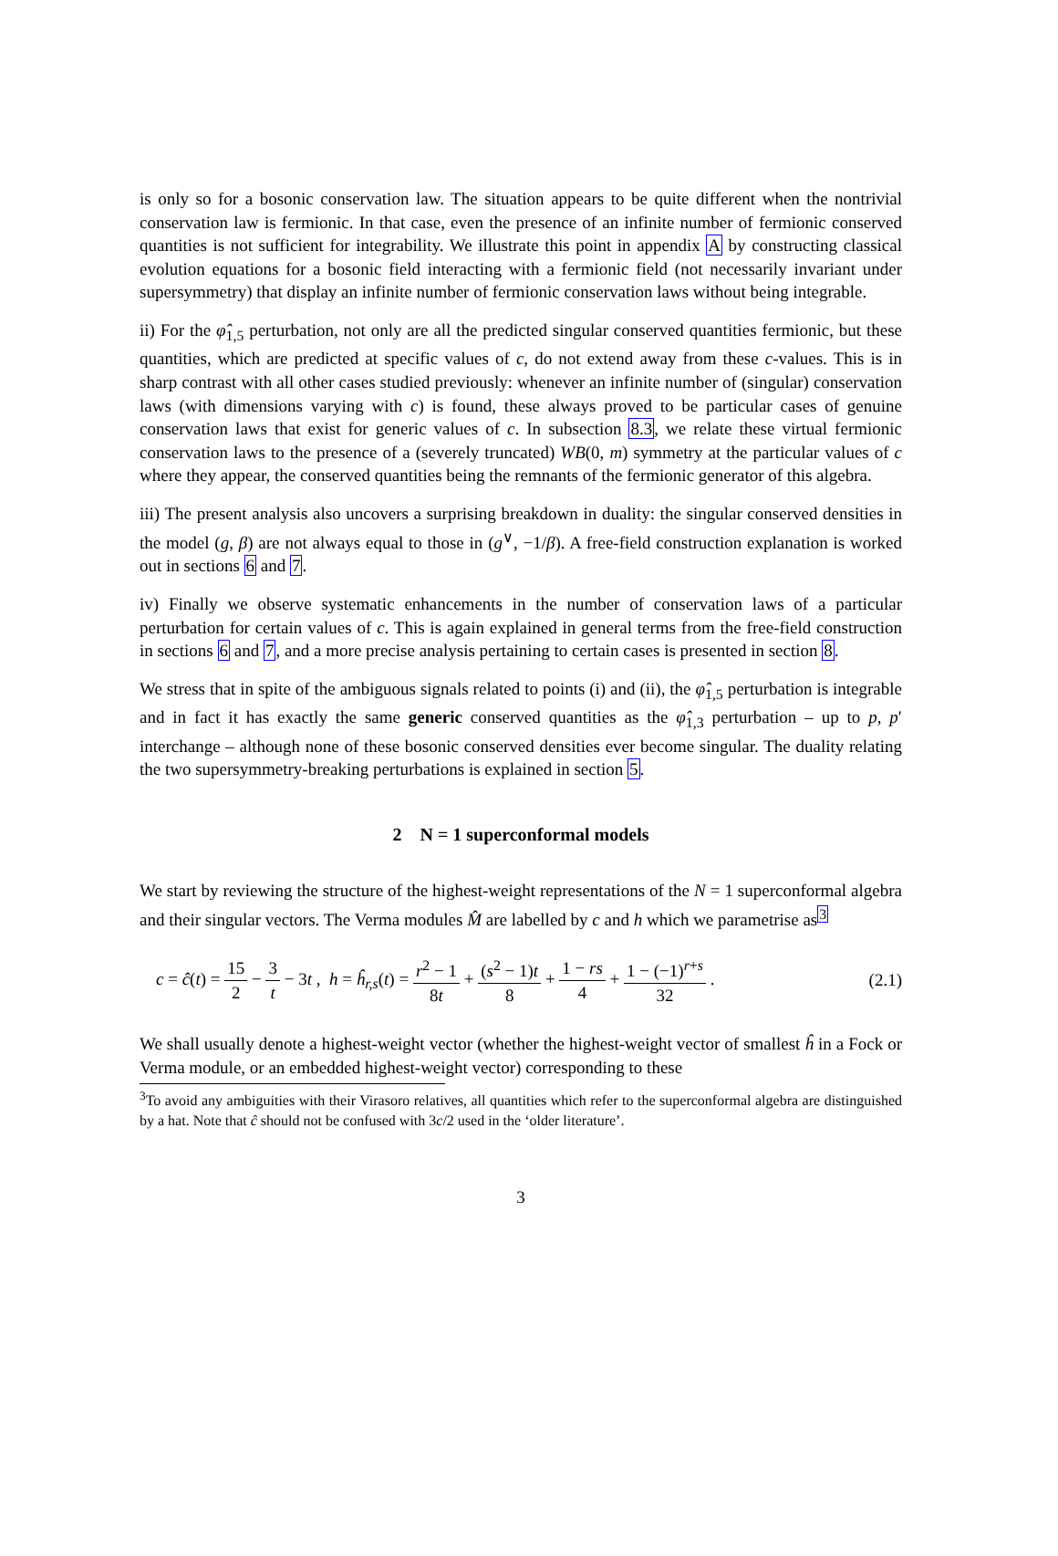is only so for a bosonic conservation law. The situation appears to be quite different when the nontrivial conservation law is fermionic. In that case, even the presence of an infinite number of fermionic conserved quantities is not sufficient for integrability. We illustrate this point in appendix A by constructing classical evolution equations for a bosonic field interacting with a fermionic field (not necessarily invariant under supersymmetry) that display an infinite number of fermionic conservation laws without being integrable.
ii) For the φ̂<sub>1,5</sub> perturbation, not only are all the predicted singular conserved quantities fermionic, but these quantities, which are predicted at specific values of c, do not extend away from these c-values. This is in sharp contrast with all other cases studied previously: whenever an infinite number of (singular) conservation laws (with dimensions varying with c) is found, these always proved to be particular cases of genuine conservation laws that exist for generic values of c. In subsection 8.3, we relate these virtual fermionic conservation laws to the presence of a (severely truncated) WB(0, m) symmetry at the particular values of c where they appear, the conserved quantities being the remnants of the fermionic generator of this algebra.
iii) The present analysis also uncovers a surprising breakdown in duality: the singular conserved densities in the model (g, β) are not always equal to those in (g<sup>∨</sup>, −1/β). A free-field construction explanation is worked out in sections 6 and 7.
iv) Finally we observe systematic enhancements in the number of conservation laws of a particular perturbation for certain values of c. This is again explained in general terms from the free-field construction in sections 6 and 7, and a more precise analysis pertaining to certain cases is presented in section 8.
We stress that in spite of the ambiguous signals related to points (i) and (ii), the φ̂<sub>1,5</sub> perturbation is integrable and in fact it has exactly the same generic conserved quantities as the φ̂<sub>1,3</sub> perturbation – up to p, p′ interchange – although none of these bosonic conserved densities ever become singular. The duality relating the two supersymmetry-breaking perturbations is explained in section 5.
2 N = 1 superconformal models
We start by reviewing the structure of the highest-weight representations of the N = 1 superconformal algebra and their singular vectors. The Verma modules M̂ are labelled by c and h which we parametrise as<sup>3</sup>
c = ĉ(t) = 15 2 − 3 t − 3t , h = ĥ<sub>r,s</sub>(t) = r<sup>2</sup> − 1 8t + (s<sup>2</sup> − 1)t 8 + 1 − rs 4 + 1 − (−1)<sup>r+s</sup> 32 .
(2.1)
We shall usually denote a highest-weight vector (whether the highest-weight vector of smallest ĥ in a Fock or Verma module, or an embedded highest-weight vector) corresponding to these
<sup>3</sup> To avoid any ambiguities with their Virasoro relatives, all quantities which refer to the superconformal algebra are distinguished by a hat. Note that ĉ should not be confused with 3c/2 used in the ‘older literature’.
3